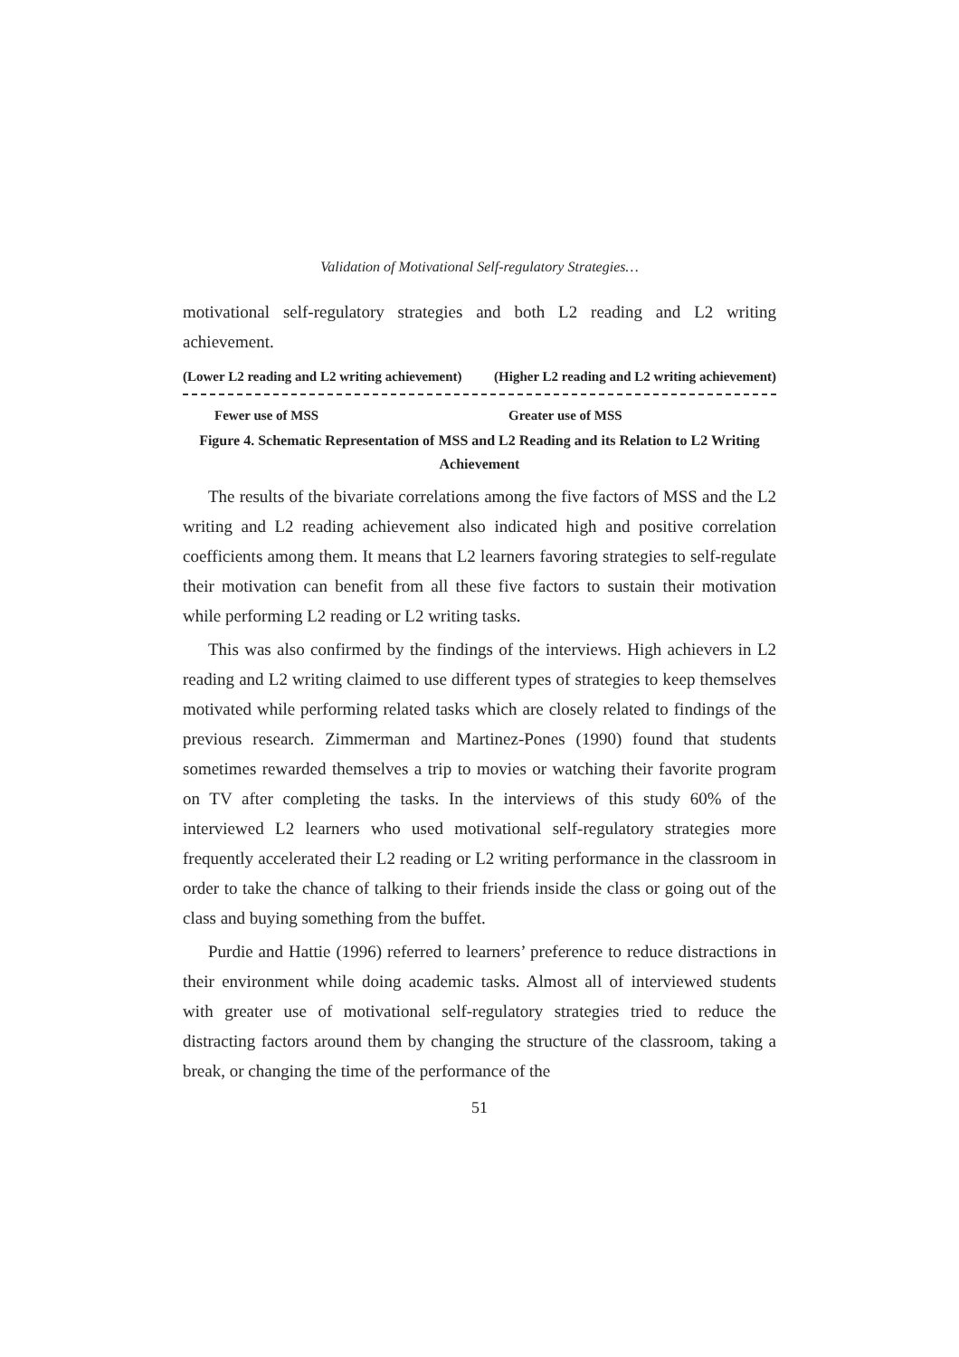Validation of Motivational Self-regulatory Strategies…
motivational self-regulatory strategies and both L2 reading and L2 writing achievement.
(Lower L2 reading and L2 writing achievement) (Higher L2 reading and L2 writing achievement)
Fewer use of MSS Greater use of MSS
Figure 4. Schematic Representation of MSS and L2 Reading and its Relation to L2 Writing Achievement
The results of the bivariate correlations among the five factors of MSS and the L2 writing and L2 reading achievement also indicated high and positive correlation coefficients among them. It means that L2 learners favoring strategies to self-regulate their motivation can benefit from all these five factors to sustain their motivation while performing L2 reading or L2 writing tasks.
This was also confirmed by the findings of the interviews. High achievers in L2 reading and L2 writing claimed to use different types of strategies to keep themselves motivated while performing related tasks which are closely related to findings of the previous research. Zimmerman and Martinez-Pones (1990) found that students sometimes rewarded themselves a trip to movies or watching their favorite program on TV after completing the tasks. In the interviews of this study 60% of the interviewed L2 learners who used motivational self-regulatory strategies more frequently accelerated their L2 reading or L2 writing performance in the classroom in order to take the chance of talking to their friends inside the class or going out of the class and buying something from the buffet.
Purdie and Hattie (1996) referred to learners’ preference to reduce distractions in their environment while doing academic tasks. Almost all of interviewed students with greater use of motivational self-regulatory strategies tried to reduce the distracting factors around them by changing the structure of the classroom, taking a break, or changing the time of the performance of the
51